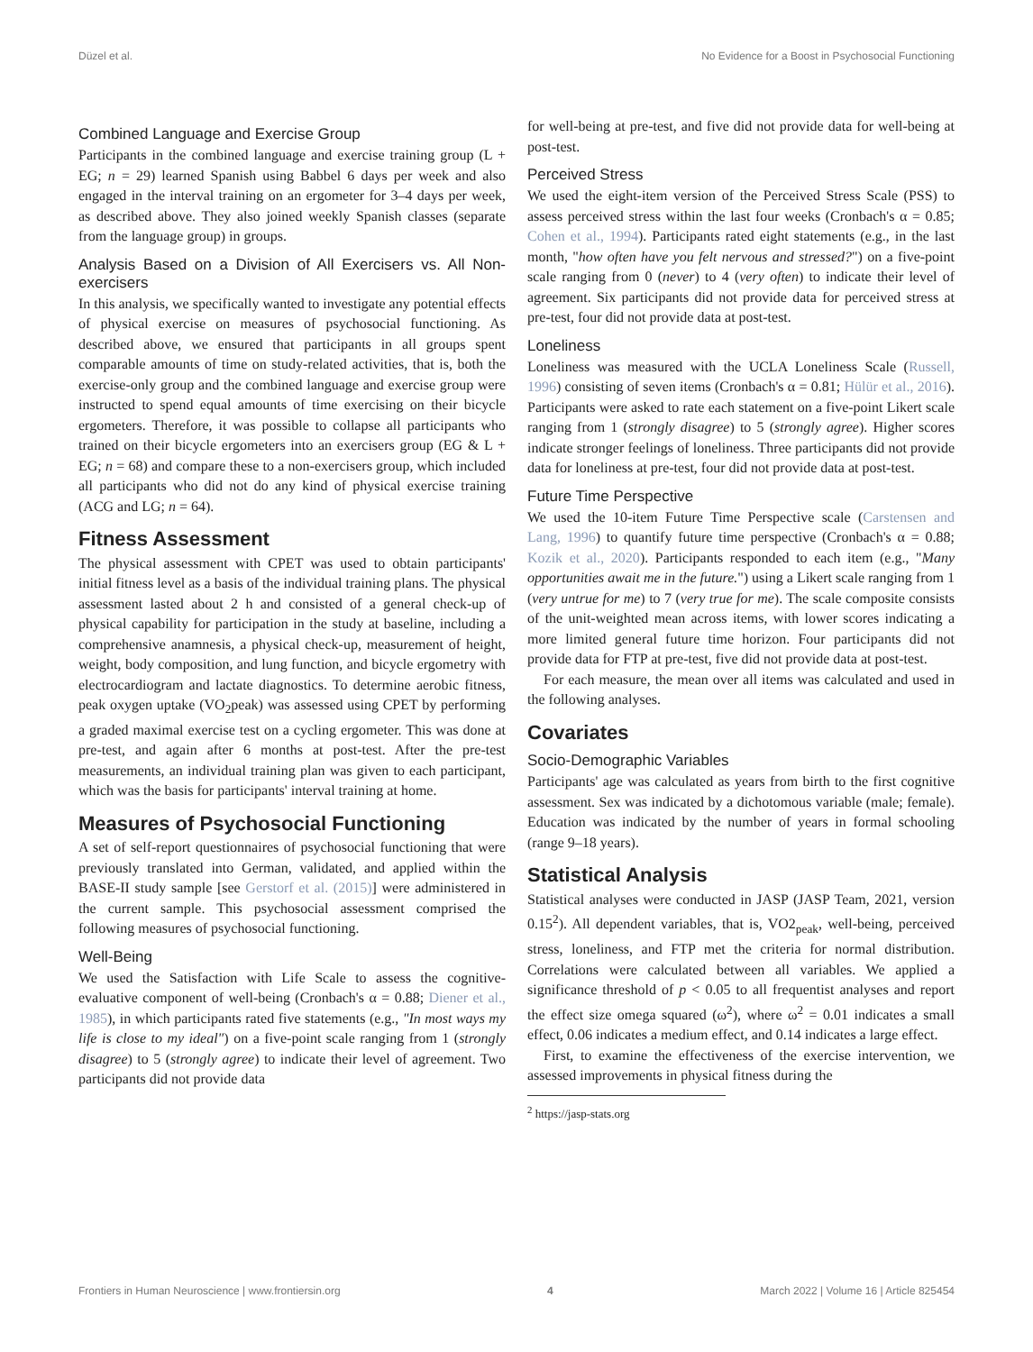Düzel et al. No Evidence for a Boost in Psychosocial Functioning
Combined Language and Exercise Group
Participants in the combined language and exercise training group (L + EG; n = 29) learned Spanish using Babbel 6 days per week and also engaged in the interval training on an ergometer for 3–4 days per week, as described above. They also joined weekly Spanish classes (separate from the language group) in groups.
Analysis Based on a Division of All Exercisers vs. All Non-exercisers
In this analysis, we specifically wanted to investigate any potential effects of physical exercise on measures of psychosocial functioning. As described above, we ensured that participants in all groups spent comparable amounts of time on study-related activities, that is, both the exercise-only group and the combined language and exercise group were instructed to spend equal amounts of time exercising on their bicycle ergometers. Therefore, it was possible to collapse all participants who trained on their bicycle ergometers into an exercisers group (EG & L + EG; n = 68) and compare these to a non-exercisers group, which included all participants who did not do any kind of physical exercise training (ACG and LG; n = 64).
Fitness Assessment
The physical assessment with CPET was used to obtain participants' initial fitness level as a basis of the individual training plans. The physical assessment lasted about 2 h and consisted of a general check-up of physical capability for participation in the study at baseline, including a comprehensive anamnesis, a physical check-up, measurement of height, weight, body composition, and lung function, and bicycle ergometry with electrocardiogram and lactate diagnostics. To determine aerobic fitness, peak oxygen uptake (VO<sub>2</sub>peak) was assessed using CPET by performing a graded maximal exercise test on a cycling ergometer. This was done at pre-test, and again after 6 months at post-test. After the pre-test measurements, an individual training plan was given to each participant, which was the basis for participants' interval training at home.
Measures of Psychosocial Functioning
A set of self-report questionnaires of psychosocial functioning that were previously translated into German, validated, and applied within the BASE-II study sample [see Gerstorf et al. (2015)] were administered in the current sample. This psychosocial assessment comprised the following measures of psychosocial functioning.
Well-Being
We used the Satisfaction with Life Scale to assess the cognitive-evaluative component of well-being (Cronbach's α = 0.88; Diener et al., 1985), in which participants rated five statements (e.g., "In most ways my life is close to my ideal") on a five-point scale ranging from 1 (strongly disagree) to 5 (strongly agree) to indicate their level of agreement. Two participants did not provide data
for well-being at pre-test, and five did not provide data for well-being at post-test.
Perceived Stress
We used the eight-item version of the Perceived Stress Scale (PSS) to assess perceived stress within the last four weeks (Cronbach's α = 0.85; Cohen et al., 1994). Participants rated eight statements (e.g., in the last month, "how often have you felt nervous and stressed?") on a five-point scale ranging from 0 (never) to 4 (very often) to indicate their level of agreement. Six participants did not provide data for perceived stress at pre-test, four did not provide data at post-test.
Loneliness
Loneliness was measured with the UCLA Loneliness Scale (Russell, 1996) consisting of seven items (Cronbach's α = 0.81; Hülür et al., 2016). Participants were asked to rate each statement on a five-point Likert scale ranging from 1 (strongly disagree) to 5 (strongly agree). Higher scores indicate stronger feelings of loneliness. Three participants did not provide data for loneliness at pre-test, four did not provide data at post-test.
Future Time Perspective
We used the 10-item Future Time Perspective scale (Carstensen and Lang, 1996) to quantify future time perspective (Cronbach's α = 0.88; Kozik et al., 2020). Participants responded to each item (e.g., "Many opportunities await me in the future.") using a Likert scale ranging from 1 (very untrue for me) to 7 (very true for me). The scale composite consists of the unit-weighted mean across items, with lower scores indicating a more limited general future time horizon. Four participants did not provide data for FTP at pre-test, five did not provide data at post-test.
For each measure, the mean over all items was calculated and used in the following analyses.
Covariates
Socio-Demographic Variables
Participants' age was calculated as years from birth to the first cognitive assessment. Sex was indicated by a dichotomous variable (male; female). Education was indicated by the number of years in formal schooling (range 9–18 years).
Statistical Analysis
Statistical analyses were conducted in JASP (JASP Team, 2021, version 0.15<sup>2</sup>). All dependent variables, that is, VO2<sub>peak</sub>, well-being, perceived stress, loneliness, and FTP met the criteria for normal distribution. Correlations were calculated between all variables. We applied a significance threshold of p < 0.05 to all frequentist analyses and report the effect size omega squared (ω<sup>2</sup>), where ω<sup>2</sup> = 0.01 indicates a small effect, 0.06 indicates a medium effect, and 0.14 indicates a large effect.
First, to examine the effectiveness of the exercise intervention, we assessed improvements in physical fitness during the
<sup>2</sup> https://jasp-stats.org
Frontiers in Human Neuroscience | www.frontiersin.org 4 March 2022 | Volume 16 | Article 825454